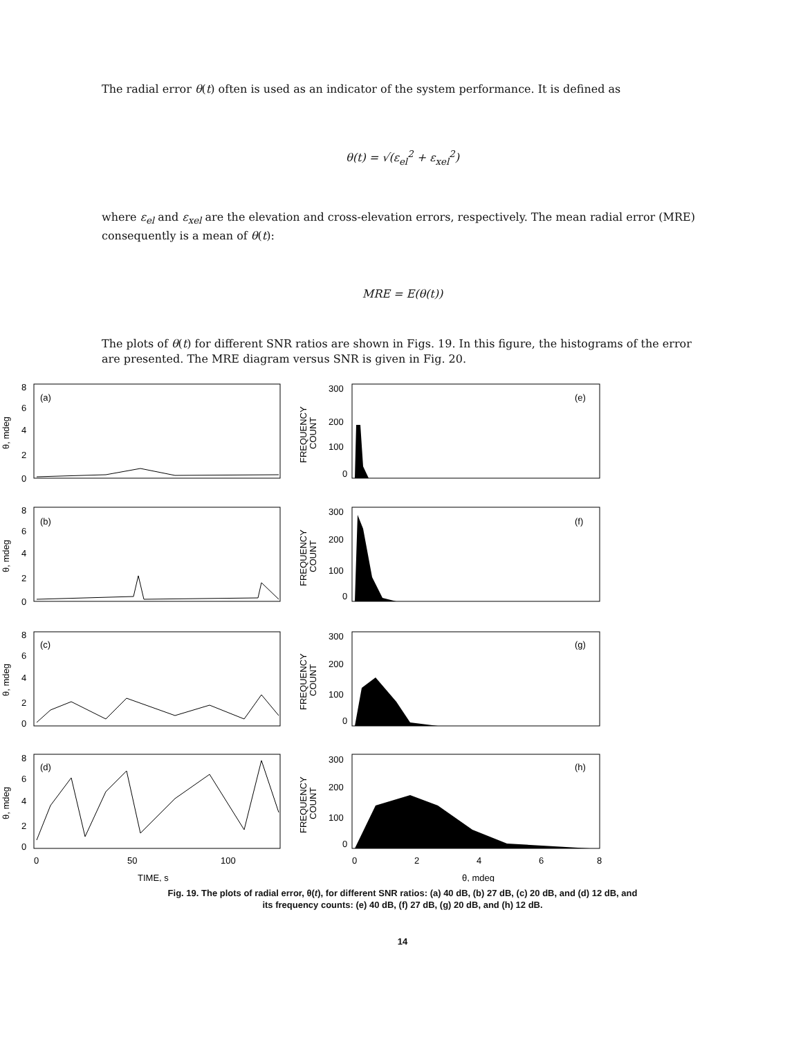The radial error θ(t) often is used as an indicator of the system performance. It is defined as
θ(t) = √(ε<sub>el</sub><sup>2</sup> + ε<sub>xel</sub><sup>2</sup>)
where ε<sub>el</sub> and ε<sub>xel</sub> are the elevation and cross-elevation errors, respectively. The mean radial error (MRE) consequently is a mean of θ(t):
MRE = E(θ(t))
The plots of θ(t) for different SNR ratios are shown in Figs. 19. In this figure, the histograms of the error are presented. The MRE diagram versus SNR is given in Fig. 20.
(a)
(b)
(c)
(d)
(e)
(f)
(g)
(h)
8
6
4
2
0
300
200
100
0
8
6
4
2
0
300
200
100
0
8
6
4
2
0
300
200
100
0
8
6
4
2
0
300
200
100
0
0
50
100
0
2
4
6
8
TIME, s
θ, mdeg
θ, mdeg
θ, mdeg
θ, mdeg
θ, mdeg
FREQUENCY
COUNT
FREQUENCY
COUNT
FREQUENCY
COUNT
FREQUENCY
COUNT
Fig. 19. The plots of radial error, θ(t), for different SNR ratios: (a) 40 dB, (b) 27 dB, (c) 20 dB, and (d) 12 dB, and
its frequency counts: (e) 40 dB, (f) 27 dB, (g) 20 dB, and (h) 12 dB.
14